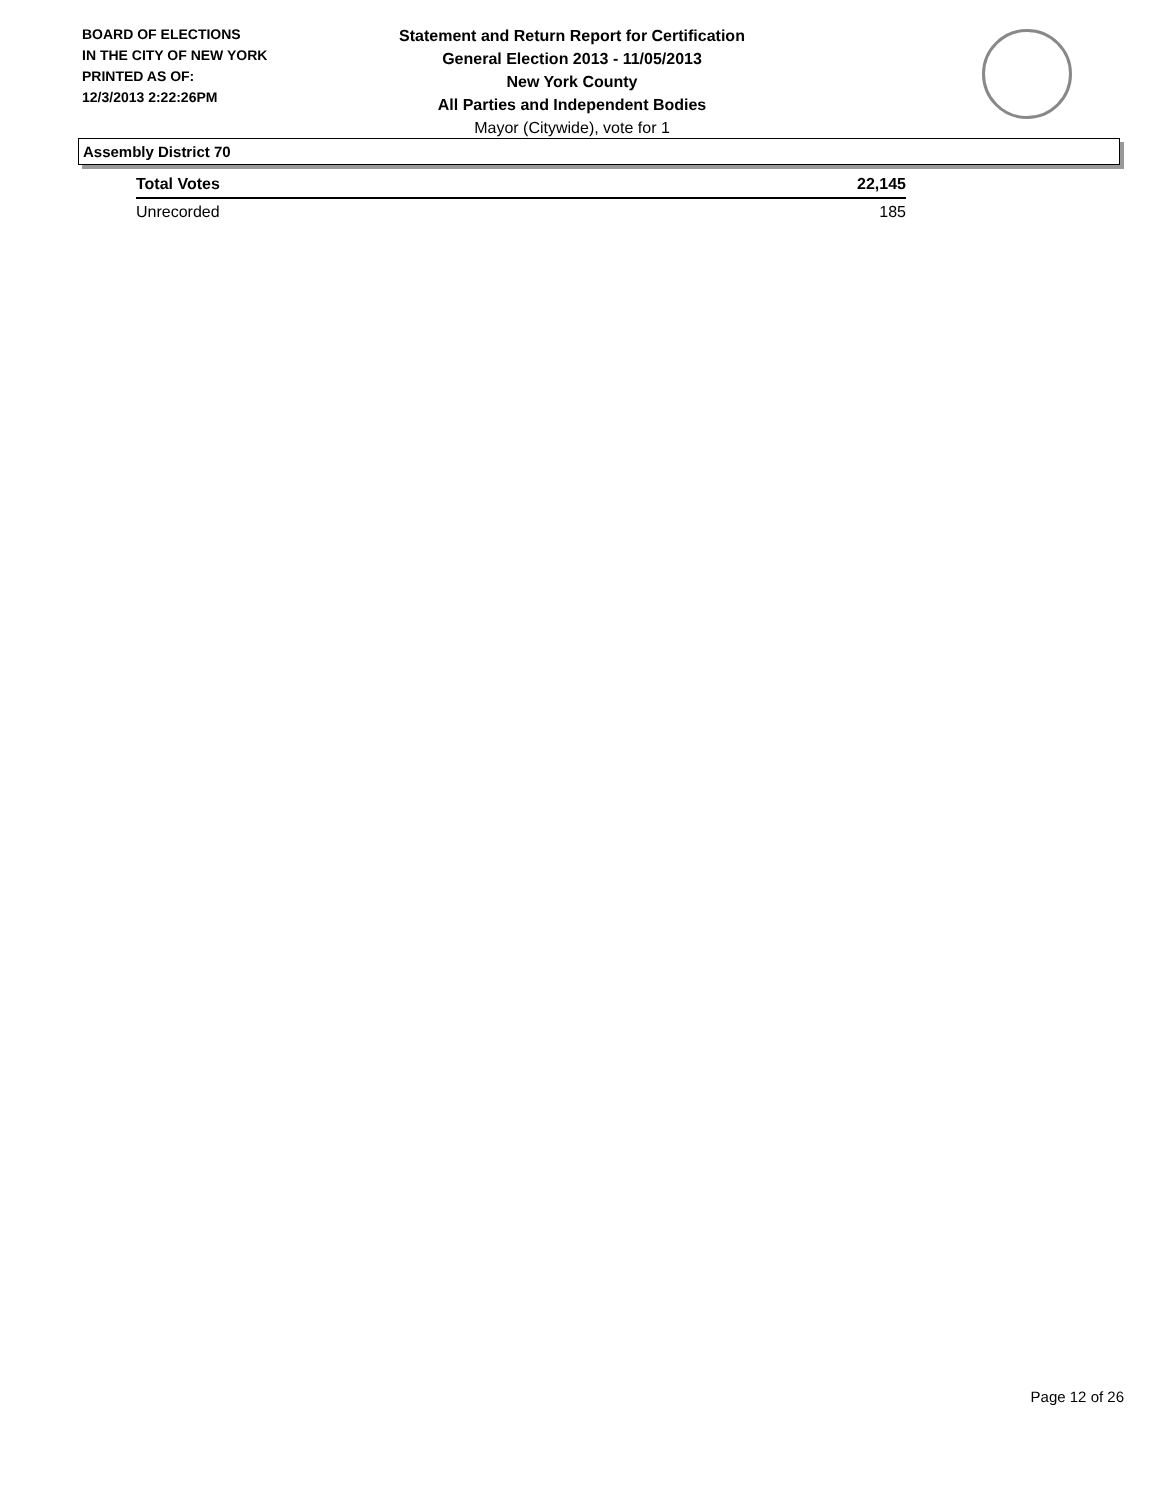BOARD OF ELECTIONS
IN THE CITY OF NEW YORK
PRINTED AS OF:
12/3/2013 2:22:26PM
Statement and Return Report for Certification
General Election 2013 - 11/05/2013
New York County
All Parties and Independent Bodies
Mayor (Citywide), vote for 1
Assembly District 70
| Total Votes | 22,145 |
| Unrecorded | 185 |
Page 12 of 26